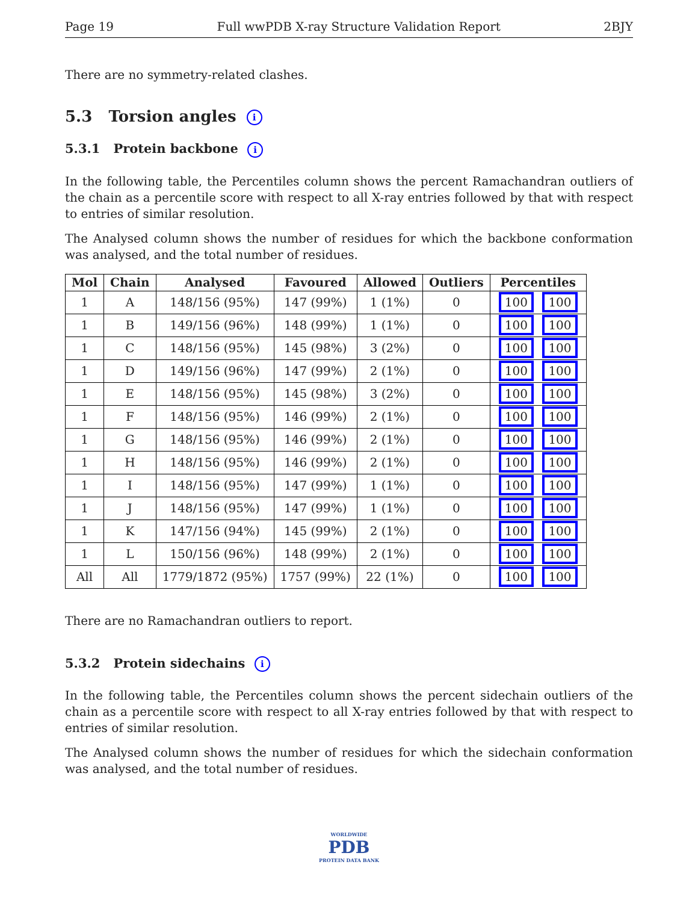Page 19 Full wwPDB X-ray Structure Validation Report 2BJY
There are no symmetry-related clashes.
5.3 Torsion angles i
5.3.1 Protein backbone i
In the following table, the Percentiles column shows the percent Ramachandran outliers of the chain as a percentile score with respect to all X-ray entries followed by that with respect to entries of similar resolution.
The Analysed column shows the number of residues for which the backbone conformation was analysed, and the total number of residues.
| Mol | Chain | Analysed | Favoured | Allowed | Outliers | Percentiles |
| --- | --- | --- | --- | --- | --- | --- |
| 1 | A | 148/156 (95%) | 147 (99%) | 1 (1%) | 0 | 100 100 |
| 1 | B | 149/156 (96%) | 148 (99%) | 1 (1%) | 0 | 100 100 |
| 1 | C | 148/156 (95%) | 145 (98%) | 3 (2%) | 0 | 100 100 |
| 1 | D | 149/156 (96%) | 147 (99%) | 2 (1%) | 0 | 100 100 |
| 1 | E | 148/156 (95%) | 145 (98%) | 3 (2%) | 0 | 100 100 |
| 1 | F | 148/156 (95%) | 146 (99%) | 2 (1%) | 0 | 100 100 |
| 1 | G | 148/156 (95%) | 146 (99%) | 2 (1%) | 0 | 100 100 |
| 1 | H | 148/156 (95%) | 146 (99%) | 2 (1%) | 0 | 100 100 |
| 1 | I | 148/156 (95%) | 147 (99%) | 1 (1%) | 0 | 100 100 |
| 1 | J | 148/156 (95%) | 147 (99%) | 1 (1%) | 0 | 100 100 |
| 1 | K | 147/156 (94%) | 145 (99%) | 2 (1%) | 0 | 100 100 |
| 1 | L | 150/156 (96%) | 148 (99%) | 2 (1%) | 0 | 100 100 |
| All | All | 1779/1872 (95%) | 1757 (99%) | 22 (1%) | 0 | 100 100 |
There are no Ramachandran outliers to report.
5.3.2 Protein sidechains i
In the following table, the Percentiles column shows the percent sidechain outliers of the chain as a percentile score with respect to all X-ray entries followed by that with respect to entries of similar resolution.
The Analysed column shows the number of residues for which the sidechain conformation was analysed, and the total number of residues.
WORLDWIDE
PDB
PROTEIN DATA BANK